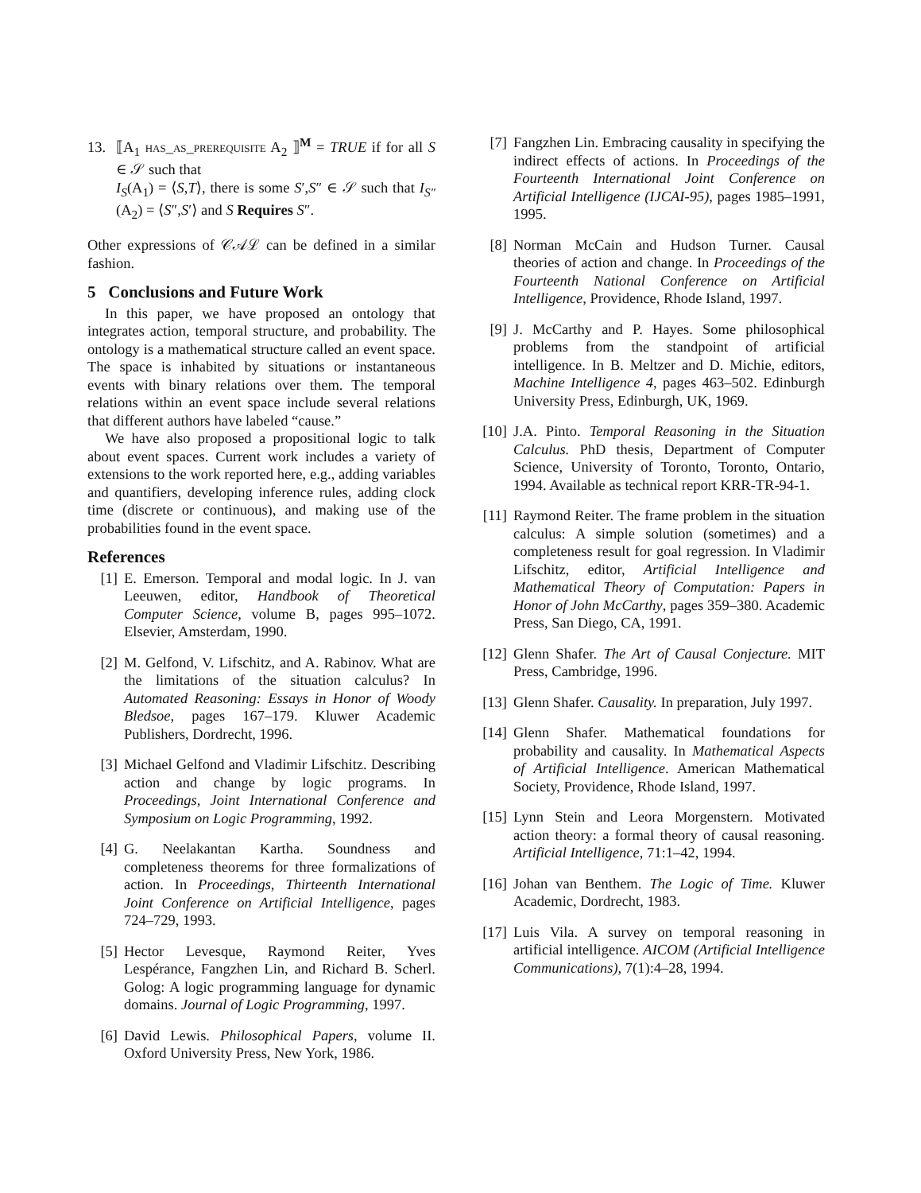13. ⟦A<sub>1</sub> has_as_prerequisite A<sub>2</sub> ⟧<sup>M</sup> = TRUE if for all S ∈ 𝒮 such that
I<sub>S</sub>(A<sub>1</sub>) = ⟨S,T⟩, there is some S′,S″ ∈ 𝒮 such that I<sub>S″</sub>(A<sub>2</sub>) = ⟨S″,S′⟩ and S Requires S″.
Other expressions of 𝒞𝒜ℒ can be defined in a similar fashion.
5 Conclusions and Future Work
In this paper, we have proposed an ontology that integrates action, temporal structure, and probability. The ontology is a mathematical structure called an event space. The space is inhabited by situations or instantaneous events with binary relations over them. The temporal relations within an event space include several relations that different authors have labeled “cause.”
We have also proposed a propositional logic to talk about event spaces. Current work includes a variety of extensions to the work reported here, e.g., adding variables and quantifiers, developing inference rules, adding clock time (discrete or continuous), and making use of the probabilities found in the event space.
References
[1] E. Emerson. Temporal and modal logic. In J. van Leeuwen, editor, Handbook of Theoretical Computer Science, volume B, pages 995–1072. Elsevier, Amsterdam, 1990.
[2] M. Gelfond, V. Lifschitz, and A. Rabinov. What are the limitations of the situation calculus? In Automated Reasoning: Essays in Honor of Woody Bledsoe, pages 167–179. Kluwer Academic Publishers, Dordrecht, 1996.
[3] Michael Gelfond and Vladimir Lifschitz. Describing action and change by logic programs. In Proceedings, Joint International Conference and Symposium on Logic Programming, 1992.
[4] G. Neelakantan Kartha. Soundness and completeness theorems for three formalizations of action. In Proceedings, Thirteenth International Joint Conference on Artificial Intelligence, pages 724–729, 1993.
[5] Hector Levesque, Raymond Reiter, Yves Lespérance, Fangzhen Lin, and Richard B. Scherl. Golog: A logic programming language for dynamic domains. Journal of Logic Programming, 1997.
[6] David Lewis. Philosophical Papers, volume II. Oxford University Press, New York, 1986.
[7] Fangzhen Lin. Embracing causality in specifying the indirect effects of actions. In Proceedings of the Fourteenth International Joint Conference on Artificial Intelligence (IJCAI-95), pages 1985–1991, 1995.
[8] Norman McCain and Hudson Turner. Causal theories of action and change. In Proceedings of the Fourteenth National Conference on Artificial Intelligence, Providence, Rhode Island, 1997.
[9] J. McCarthy and P. Hayes. Some philosophical problems from the standpoint of artificial intelligence. In B. Meltzer and D. Michie, editors, Machine Intelligence 4, pages 463–502. Edinburgh University Press, Edinburgh, UK, 1969.
[10]
J.A. Pinto. Temporal Reasoning in the Situation Calculus. PhD thesis, Department of Computer Science, University of Toronto, Toronto, Ontario, 1994. Available as technical report KRR-TR-94-1.
[11]
Raymond Reiter. The frame problem in the situation calculus: A simple solution (sometimes) and a completeness result for goal regression. In Vladimir Lifschitz, editor, Artificial Intelligence and Mathematical Theory of Computation: Papers in Honor of John McCarthy, pages 359–380. Academic Press, San Diego, CA, 1991.
[12]
Glenn Shafer. The Art of Causal Conjecture. MIT Press, Cambridge, 1996.
[13]
Glenn Shafer. Causality. In preparation, July 1997.
[14]
Glenn Shafer. Mathematical foundations for probability and causality. In Mathematical Aspects of Artificial Intelligence. American Mathematical Society, Providence, Rhode Island, 1997.
[15]
Lynn Stein and Leora Morgenstern. Motivated action theory: a formal theory of causal reasoning. Artificial Intelligence, 71:1–42, 1994.
[16]
Johan van Benthem. The Logic of Time. Kluwer Academic, Dordrecht, 1983.
[17]
Luis Vila. A survey on temporal reasoning in artificial intelligence. AICOM (Artificial Intelligence Communications), 7(1):4–28, 1994.